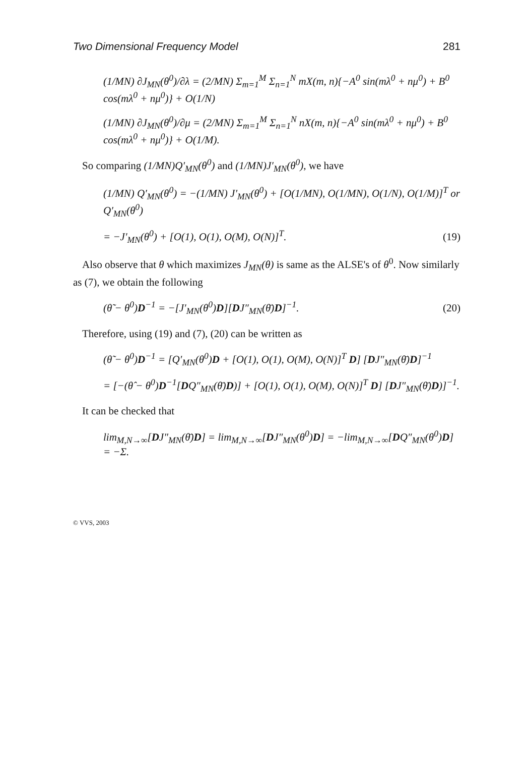Two Dimensional Frequency Model 281
(1/MN) ∂J<sub>MN</sub>(θ<sup>0</sup>)/∂λ = (2/MN) Σ<sub>m=1</sub><sup>M</sup> Σ<sub>n=1</sub><sup>N</sup> mX(m, n){−A<sup>0</sup> sin(mλ<sup>0</sup> + nμ<sup>0</sup>) + B<sup>0</sup> cos(mλ<sup>0</sup> + nμ<sup>0</sup>)} + O(1/N)
(1/MN) ∂J<sub>MN</sub>(θ<sup>0</sup>)/∂μ = (2/MN) Σ<sub>m=1</sub><sup>M</sup> Σ<sub>n=1</sub><sup>N</sup> nX(m, n){−A<sup>0</sup> sin(mλ<sup>0</sup> + nμ<sup>0</sup>) + B<sup>0</sup> cos(mλ<sup>0</sup> + nμ<sup>0</sup>)} + O(1/M).
So comparing (1/MN)Q′<sub>MN</sub>(θ<sup>0</sup>) and (1/MN)J′<sub>MN</sub>(θ<sup>0</sup>), we have
(1/MN) Q′<sub>MN</sub>(θ<sup>0</sup>) = −(1/MN) J′<sub>MN</sub>(θ<sup>0</sup>) + [O(1/MN), O(1/MN), O(1/N), O(1/M)]<sup>T</sup> or Q′<sub>MN</sub>(θ<sup>0</sup>)
= −J′<sub>MN</sub>(θ<sup>0</sup>) + [O(1), O(1), O(M), O(N)]<sup>T</sup>. (19)
Also observe that θ which maximizes J<sub>MN</sub>(θ) is same as the ALSE's of θ<sup>0</sup>. Now similarly as (7), we obtain the following
(θ̃ − θ<sup>0</sup>)D<sup>−1</sup> = −[J′<sub>MN</sub>(θ<sup>0</sup>)D][DJ″<sub>MN</sub>(θ̄)D]<sup>−1</sup>. (20)
Therefore, using (19) and (7), (20) can be written as
(θ̃ − θ<sup>0</sup>)D<sup>−1</sup> = [Q′<sub>MN</sub>(θ<sup>0</sup>)D + [O(1), O(1), O(M), O(N)]<sup>T</sup> D] [DJ″<sub>MN</sub>(θ̄)D]<sup>−1</sup>
= [−(θ̂ − θ<sup>0</sup>)D<sup>−1</sup>[DQ″<sub>MN</sub>(θ̄)D)] + [O(1), O(1), O(M), O(N)]<sup>T</sup> D] [DJ″<sub>MN</sub>(θ̄)D)]<sup>−1</sup>.
It can be checked that
lim<sub>M,N→∞</sub>[DJ″<sub>MN</sub>(θ̄)D] = lim<sub>M,N→∞</sub>[DJ″<sub>MN</sub>(θ<sup>0</sup>)D] = −lim<sub>M,N→∞</sub>[DQ″<sub>MN</sub>(θ<sup>0</sup>)D] = −Σ.
© VVS, 2003